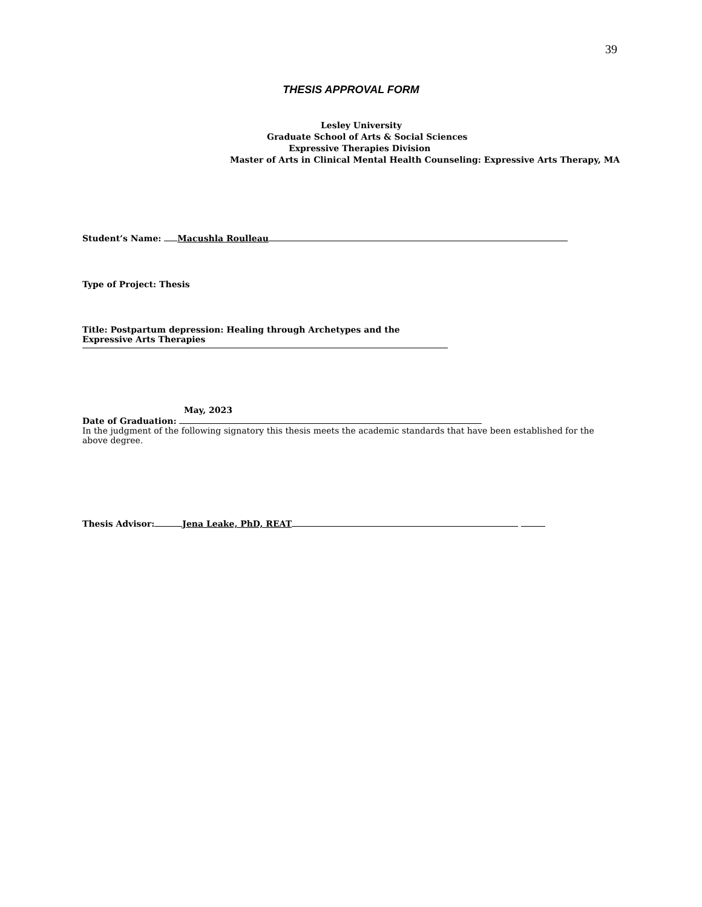39
THESIS APPROVAL FORM
Lesley University
Graduate School of Arts & Social Sciences
Expressive Therapies Division
Master of Arts in Clinical Mental Health Counseling: Expressive Arts Therapy, MA
Student’s Name: Macushla Roulleau
Type of Project: Thesis
Title: Postpartum depression: Healing through Archetypes and the Expressive Arts Therapies
May, 2023
Date of Graduation:
In the judgment of the following signatory this thesis meets the academic standards that have been established for the above degree.
Thesis Advisor: Jena Leake, PhD, REAT